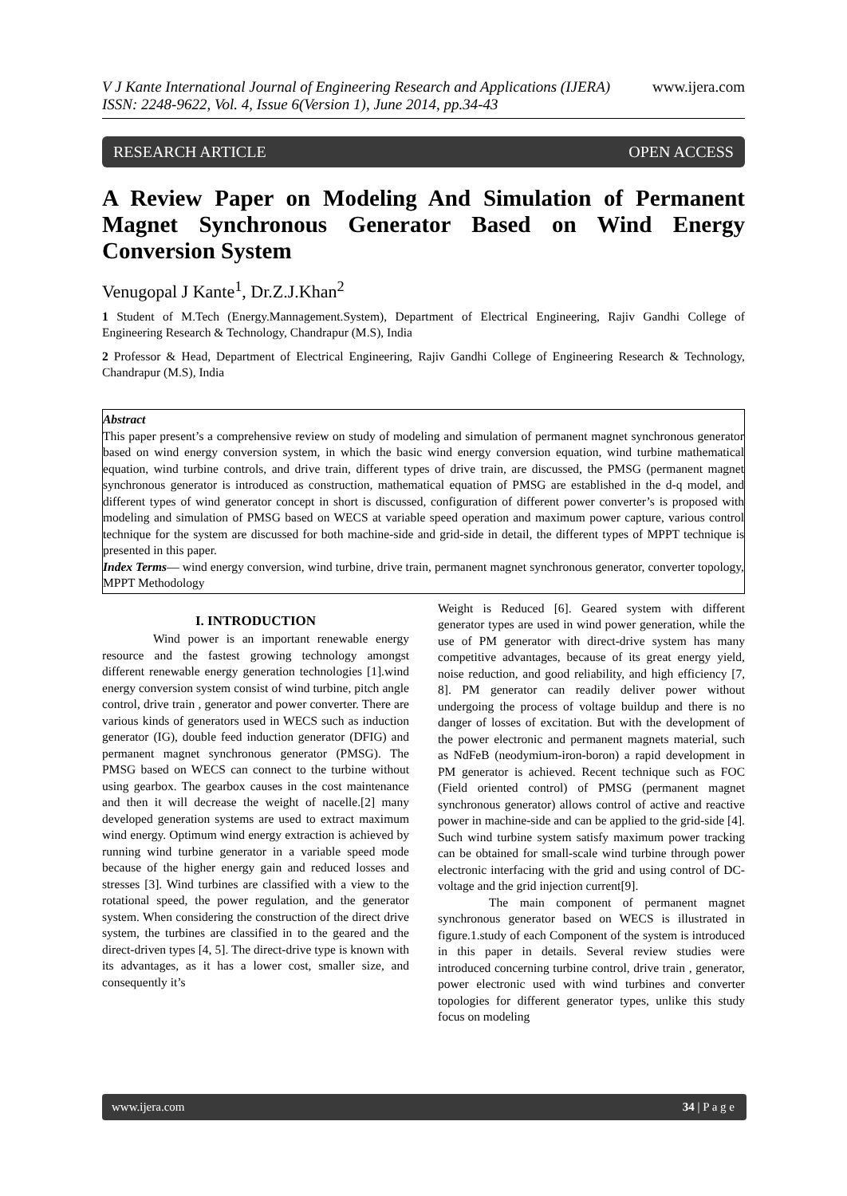www.ijera.com V J Kante International Journal of Engineering Research and Applications (IJERA)
ISSN: 2248-9622, Vol. 4, Issue 6(Version 1), June 2014, pp.34-43
RESEARCH ARTICLE OPEN ACCESS
A Review Paper on Modeling And Simulation of Permanent Magnet Synchronous Generator Based on Wind Energy Conversion System
Venugopal J Kante<sup>1</sup>, Dr.Z.J.Khan<sup>2</sup>
1 Student of M.Tech (Energy.Mannagement.System), Department of Electrical Engineering, Rajiv Gandhi College of Engineering Research & Technology, Chandrapur (M.S), India
2 Professor & Head, Department of Electrical Engineering, Rajiv Gandhi College of Engineering Research & Technology, Chandrapur (M.S), India
Abstract
This paper present’s a comprehensive review on study of modeling and simulation of permanent magnet synchronous generator based on wind energy conversion system, in which the basic wind energy conversion equation, wind turbine mathematical equation, wind turbine controls, and drive train, different types of drive train, are discussed, the PMSG (permanent magnet synchronous generator is introduced as construction, mathematical equation of PMSG are established in the d-q model, and different types of wind generator concept in short is discussed, configuration of different power converter’s is proposed with modeling and simulation of PMSG based on WECS at variable speed operation and maximum power capture, various control technique for the system are discussed for both machine-side and grid-side in detail, the different types of MPPT technique is presented in this paper.
Index Terms— wind energy conversion, wind turbine, drive train, permanent magnet synchronous generator, converter topology, MPPT Methodology
I. INTRODUCTION
Wind power is an important renewable energy resource and the fastest growing technology amongst different renewable energy generation technologies [1].wind energy conversion system consist of wind turbine, pitch angle control, drive train , generator and power converter. There are various kinds of generators used in WECS such as induction generator (IG), double feed induction generator (DFIG) and permanent magnet synchronous generator (PMSG). The PMSG based on WECS can connect to the turbine without using gearbox. The gearbox causes in the cost maintenance and then it will decrease the weight of nacelle.[2] many developed generation systems are used to extract maximum wind energy. Optimum wind energy extraction is achieved by running wind turbine generator in a variable speed mode because of the higher energy gain and reduced losses and stresses [3]. Wind turbines are classified with a view to the rotational speed, the power regulation, and the generator system. When considering the construction of the direct drive system, the turbines are classified in to the geared and the direct-driven types [4, 5]. The direct-drive type is known with its advantages, as it has a lower cost, smaller size, and consequently it’s
Weight is Reduced [6]. Geared system with different generator types are used in wind power generation, while the use of PM generator with direct-drive system has many competitive advantages, because of its great energy yield, noise reduction, and good reliability, and high efficiency [7, 8]. PM generator can readily deliver power without undergoing the process of voltage buildup and there is no danger of losses of excitation. But with the development of the power electronic and permanent magnets material, such as NdFeB (neodymium-iron-boron) a rapid development in PM generator is achieved. Recent technique such as FOC (Field oriented control) of PMSG (permanent magnet synchronous generator) allows control of active and reactive power in machine-side and can be applied to the grid-side [4]. Such wind turbine system satisfy maximum power tracking can be obtained for small-scale wind turbine through power electronic interfacing with the grid and using control of DC-voltage and the grid injection current[9].
The main component of permanent magnet synchronous generator based on WECS is illustrated in figure.1.study of each Component of the system is introduced in this paper in details. Several review studies were introduced concerning turbine control, drive train , generator, power electronic used with wind turbines and converter topologies for different generator types, unlike this study focus on modeling
www.ijera.com 34 | P a g e